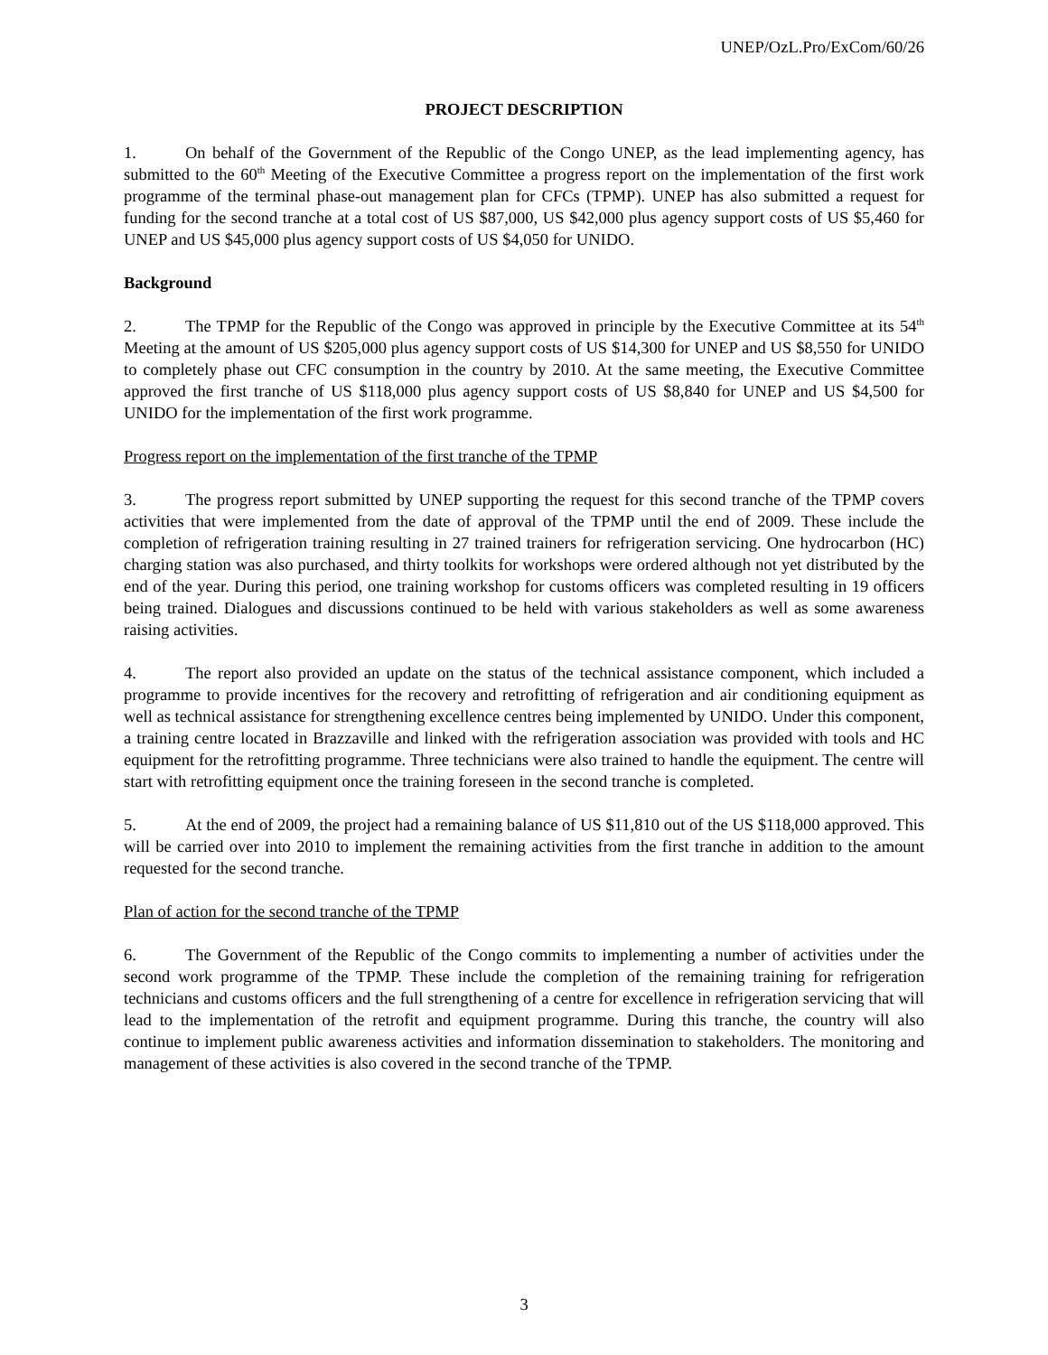UNEP/OzL.Pro/ExCom/60/26
PROJECT DESCRIPTION
1. On behalf of the Government of the Republic of the Congo UNEP, as the lead implementing agency, has submitted to the 60<sup>th</sup> Meeting of the Executive Committee a progress report on the implementation of the first work programme of the terminal phase-out management plan for CFCs (TPMP). UNEP has also submitted a request for funding for the second tranche at a total cost of US $87,000, US $42,000 plus agency support costs of US $5,460 for UNEP and US $45,000 plus agency support costs of US $4,050 for UNIDO.
Background
2. The TPMP for the Republic of the Congo was approved in principle by the Executive Committee at its 54<sup>th</sup> Meeting at the amount of US $205,000 plus agency support costs of US $14,300 for UNEP and US $8,550 for UNIDO to completely phase out CFC consumption in the country by 2010. At the same meeting, the Executive Committee approved the first tranche of US $118,000 plus agency support costs of US $8,840 for UNEP and US $4,500 for UNIDO for the implementation of the first work programme.
Progress report on the implementation of the first tranche of the TPMP
3. The progress report submitted by UNEP supporting the request for this second tranche of the TPMP covers activities that were implemented from the date of approval of the TPMP until the end of 2009. These include the completion of refrigeration training resulting in 27 trained trainers for refrigeration servicing. One hydrocarbon (HC) charging station was also purchased, and thirty toolkits for workshops were ordered although not yet distributed by the end of the year. During this period, one training workshop for customs officers was completed resulting in 19 officers being trained. Dialogues and discussions continued to be held with various stakeholders as well as some awareness raising activities.
4. The report also provided an update on the status of the technical assistance component, which included a programme to provide incentives for the recovery and retrofitting of refrigeration and air conditioning equipment as well as technical assistance for strengthening excellence centres being implemented by UNIDO. Under this component, a training centre located in Brazzaville and linked with the refrigeration association was provided with tools and HC equipment for the retrofitting programme. Three technicians were also trained to handle the equipment. The centre will start with retrofitting equipment once the training foreseen in the second tranche is completed.
5. At the end of 2009, the project had a remaining balance of US $11,810 out of the US $118,000 approved. This will be carried over into 2010 to implement the remaining activities from the first tranche in addition to the amount requested for the second tranche.
Plan of action for the second tranche of the TPMP
6. The Government of the Republic of the Congo commits to implementing a number of activities under the second work programme of the TPMP. These include the completion of the remaining training for refrigeration technicians and customs officers and the full strengthening of a centre for excellence in refrigeration servicing that will lead to the implementation of the retrofit and equipment programme. During this tranche, the country will also continue to implement public awareness activities and information dissemination to stakeholders. The monitoring and management of these activities is also covered in the second tranche of the TPMP.
3